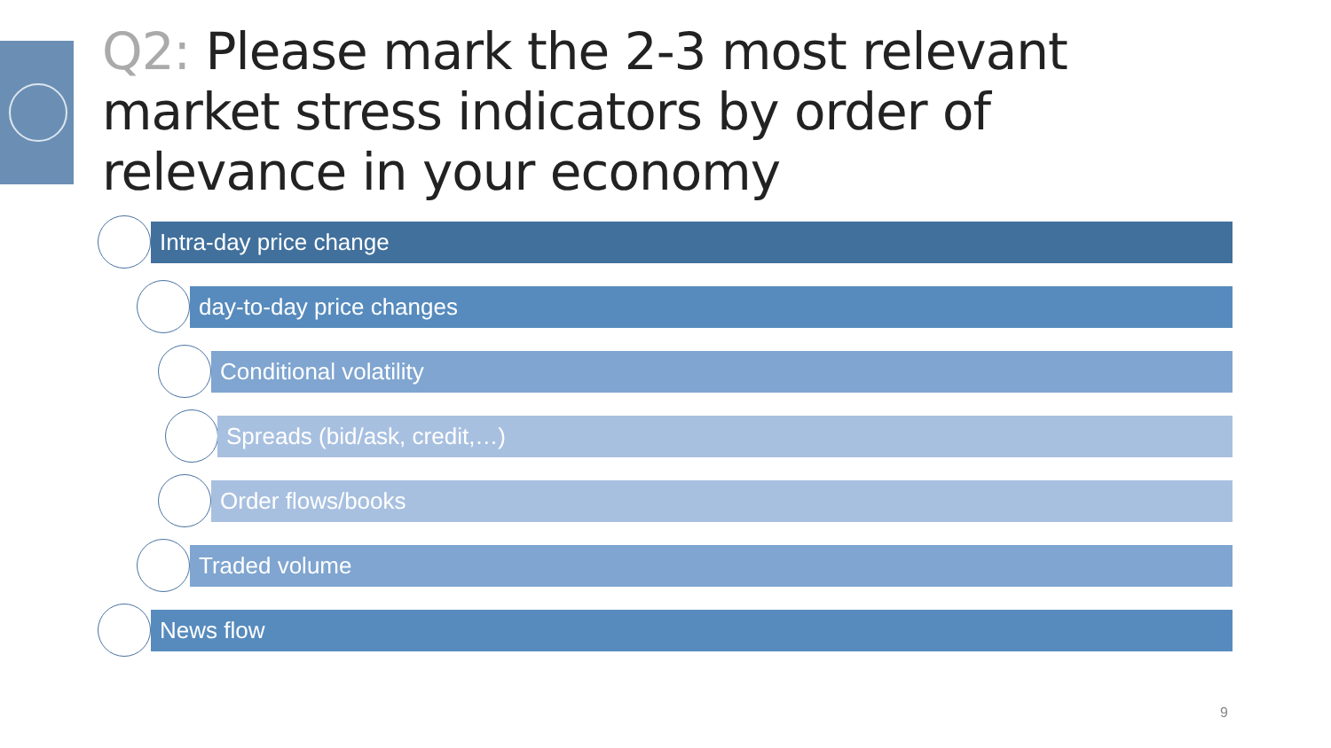Q2: Please mark the 2-3 most relevant market stress indicators by order of relevance in your economy
Intra-day price change
day-to-day price changes
Conditional volatility
Spreads (bid/ask, credit,…)
Order flows/books
Traded volume
News flow
9